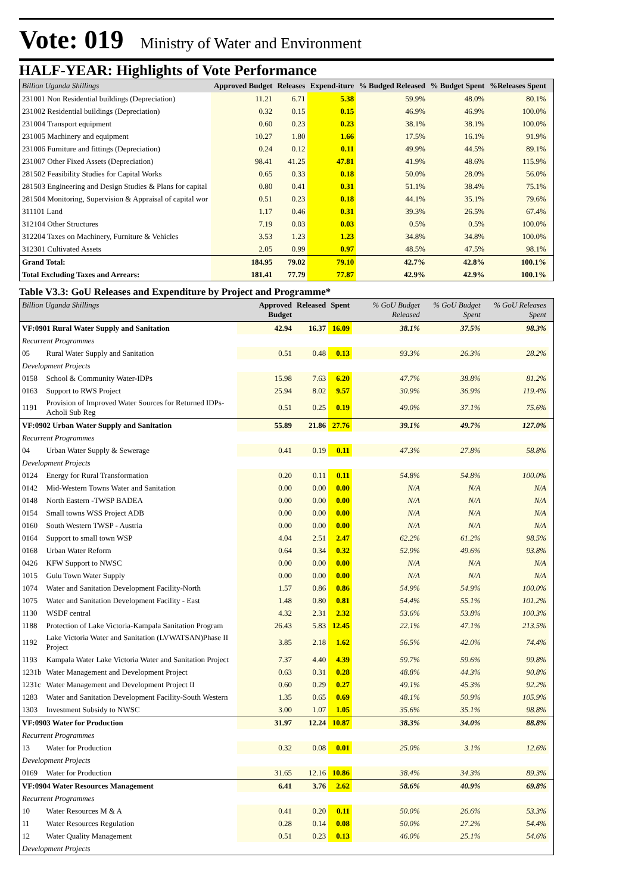Vote: 019 Ministry of Water and Environment
HALF-YEAR: Highlights of Vote Performance
| Billion Uganda Shillings | Approved Budget | Releases | Expend-iture | % Budged Released | % Budget Spent | %Releases Spent | |
| --- | --- | --- | --- | --- | --- | --- | --- |
| 231001 Non Residential buildings (Depreciation) | 11.21 | 6.71 | 5.38 | 59.9% | 48.0% | 80.1% | |
| 231002 Residential buildings (Depreciation) | 0.32 | 0.15 | 0.15 | 46.9% | 46.9% | 100.0% | |
| 231004 Transport equipment | 0.60 | 0.23 | 0.23 | 38.1% | 38.1% | 100.0% | |
| 231005 Machinery and equipment | 10.27 | 1.80 | 1.66 | 17.5% | 16.1% | 91.9% | |
| 231006 Furniture and fittings (Depreciation) | 0.24 | 0.12 | 0.11 | 49.9% | 44.5% | 89.1% | |
| 231007 Other Fixed Assets (Depreciation) | 98.41 | 41.25 | 47.81 | 41.9% | 48.6% | 115.9% | |
| 281502 Feasibility Studies for Capital Works | 0.65 | 0.33 | 0.18 | 50.0% | 28.0% | 56.0% | |
| 281503 Engineering and Design Studies & Plans for capital | 0.80 | 0.41 | 0.31 | 51.1% | 38.4% | 75.1% | |
| 281504 Monitoring, Supervision & Appraisal of capital wor | 0.51 | 0.23 | 0.18 | 44.1% | 35.1% | 79.6% | |
| 311101 Land | 1.17 | 0.46 | 0.31 | 39.3% | 26.5% | 67.4% | |
| 312104 Other Structures | 7.19 | 0.03 | 0.03 | 0.5% | 0.5% | 100.0% | |
| 312204 Taxes on Machinery, Furniture & Vehicles | 3.53 | 1.23 | 1.23 | 34.8% | 34.8% | 100.0% | |
| 312301 Cultivated Assets | 2.05 | 0.99 | 0.97 | 48.5% | 47.5% | 98.1% | |
| Grand Total: | 184.95 | 79.02 | 79.10 | 42.7% | 42.8% | 100.1% | |
| Total Excluding Taxes and Arrears: | 181.41 | 77.79 | 77.87 | 42.9% | 42.9% | 100.1% | |
Table V3.3: GoU Releases and Expenditure by Project and Programme*
| Billion Uganda Shillings | | Approved Budget | Released | Spent | % GoU Budget Released | % GoU Budget Spent | % GoU Releases Spent | |
| --- | --- | --- | --- | --- | --- | --- | --- | --- |
| VF:0901 Rural Water Supply and Sanitation | | 42.94 | 16.37 | 16.09 | 38.1% | 37.5% | 98.3% | |
| Recurrent Programmes | | | | | | | | |
| 05 | Rural Water Supply and Sanitation | 0.51 | 0.48 | 0.13 | 93.3% | 26.3% | 28.2% | |
| Development Projects | | | | | | | | |
| 0158 | School & Community Water-IDPs | 15.98 | 7.63 | 6.20 | 47.7% | 38.8% | 81.2% | |
| 0163 | Support to RWS Project | 25.94 | 8.02 | 9.57 | 30.9% | 36.9% | 119.4% | |
| 1191 | Provision of Improved Water Sources for Returned IDPs-Acholi Sub Reg | 0.51 | 0.25 | 0.19 | 49.0% | 37.1% | 75.6% | |
| VF:0902 Urban Water Supply and Sanitation | | 55.89 | 21.86 | 27.76 | 39.1% | 49.7% | 127.0% | |
| Recurrent Programmes | | | | | | | | |
| 04 | Urban Water Supply & Sewerage | 0.41 | 0.19 | 0.11 | 47.3% | 27.8% | 58.8% | |
| Development Projects | | | | | | | | |
| 0124 | Energy for Rural Transformation | 0.20 | 0.11 | 0.11 | 54.8% | 54.8% | 100.0% | |
| 0142 | Mid-Western Towns Water and Sanitation | 0.00 | 0.00 | 0.00 | N/A | N/A | N/A | |
| 0148 | North Eastern -TWSP BADEA | 0.00 | 0.00 | 0.00 | N/A | N/A | N/A | |
| 0154 | Small towns WSS Project ADB | 0.00 | 0.00 | 0.00 | N/A | N/A | N/A | |
| 0160 | South Western TWSP - Austria | 0.00 | 0.00 | 0.00 | N/A | N/A | N/A | |
| 0164 | Support to small town WSP | 4.04 | 2.51 | 2.47 | 62.2% | 61.2% | 98.5% | |
| 0168 | Urban Water Reform | 0.64 | 0.34 | 0.32 | 52.9% | 49.6% | 93.8% | |
| 0426 | KFW Support to NWSC | 0.00 | 0.00 | 0.00 | N/A | N/A | N/A | |
| 1015 | Gulu Town Water Supply | 0.00 | 0.00 | 0.00 | N/A | N/A | N/A | |
| 1074 | Water and Sanitation Development Facility-North | 1.57 | 0.86 | 0.86 | 54.9% | 54.9% | 100.0% | |
| 1075 | Water and Sanitation Development Facility - East | 1.48 | 0.80 | 0.81 | 54.4% | 55.1% | 101.2% | |
| 1130 | WSDF central | 4.32 | 2.31 | 2.32 | 53.6% | 53.8% | 100.3% | |
| 1188 | Protection of Lake Victoria-Kampala Sanitation Program | 26.43 | 5.83 | 12.45 | 22.1% | 47.1% | 213.5% | |
| 1192 | Lake Victoria Water and Sanitation (LVWATSAN)Phase II Project | 3.85 | 2.18 | 1.62 | 56.5% | 42.0% | 74.4% | |
| 1193 | Kampala Water Lake Victoria Water and Sanitation Project | 7.37 | 4.40 | 4.39 | 59.7% | 59.6% | 99.8% | |
| 1231b | Water Management and Development Project | 0.63 | 0.31 | 0.28 | 48.8% | 44.3% | 90.8% | |
| 1231c | Water Management and Development Project II | 0.60 | 0.29 | 0.27 | 49.1% | 45.3% | 92.2% | |
| 1283 | Water and Sanitation Development Facility-South Western | 1.35 | 0.65 | 0.69 | 48.1% | 50.9% | 105.9% | |
| 1303 | Investment Subsidy to NWSC | 3.00 | 1.07 | 1.05 | 35.6% | 35.1% | 98.8% | |
| VF:0903 Water for Production | | 31.97 | 12.24 | 10.87 | 38.3% | 34.0% | 88.8% | |
| Recurrent Programmes | | | | | | | | |
| 13 | Water for Production | 0.32 | 0.08 | 0.01 | 25.0% | 3.1% | 12.6% | |
| Development Projects | | | | | | | | |
| 0169 | Water for Production | 31.65 | 12.16 | 10.86 | 38.4% | 34.3% | 89.3% | |
| VF:0904 Water Resources Management | | 6.41 | 3.76 | 2.62 | 58.6% | 40.9% | 69.8% | |
| Recurrent Programmes | | | | | | | | |
| 10 | Water Resources M & A | 0.41 | 0.20 | 0.11 | 50.0% | 26.6% | 53.3% | |
| 11 | Water Resources Regulation | 0.28 | 0.14 | 0.08 | 50.0% | 27.2% | 54.4% | |
| 12 | Water Quality Management | 0.51 | 0.23 | 0.13 | 46.0% | 25.1% | 54.6% | |
| Development Projects | | | | | | | | |